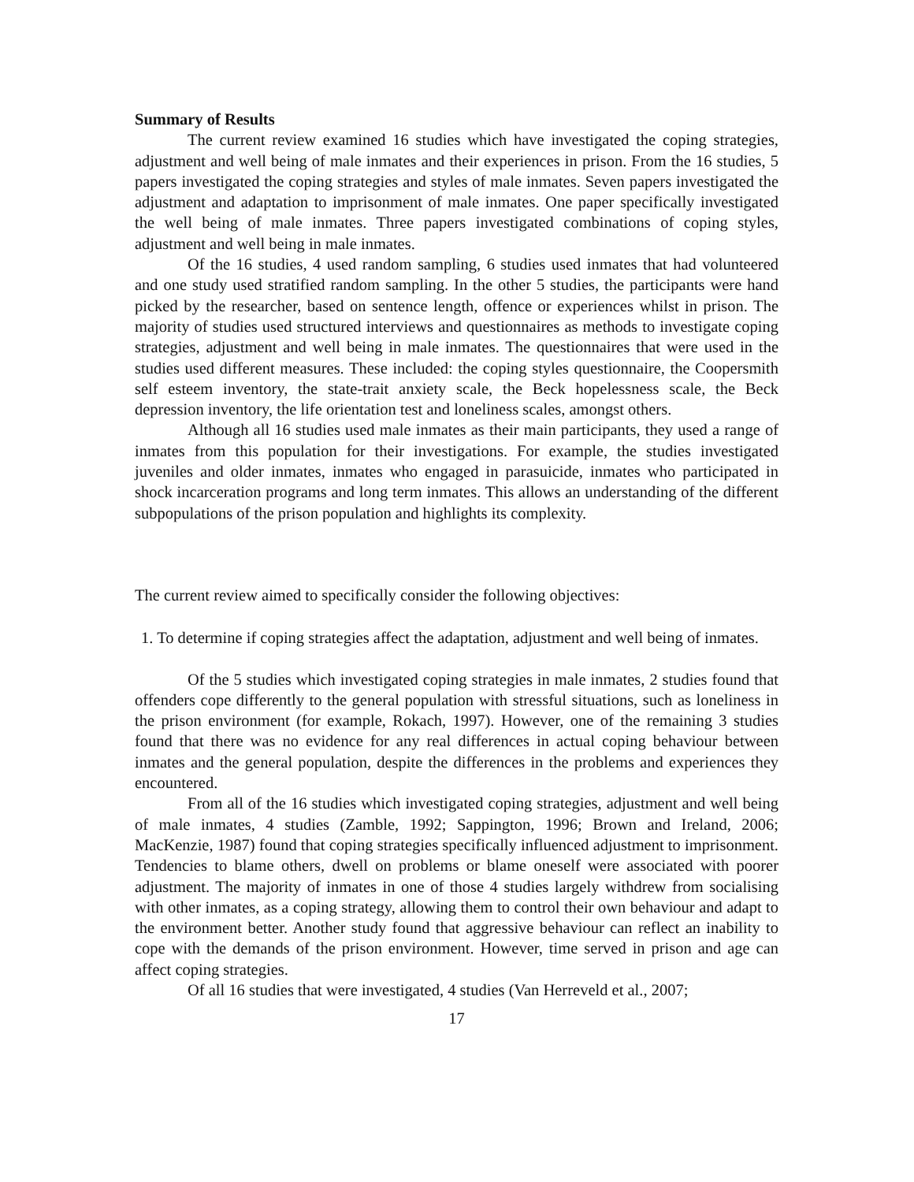Summary of Results
The current review examined 16 studies which have investigated the coping strategies, adjustment and well being of male inmates and their experiences in prison. From the 16 studies, 5 papers investigated the coping strategies and styles of male inmates. Seven papers investigated the adjustment and adaptation to imprisonment of male inmates. One paper specifically investigated the well being of male inmates. Three papers investigated combinations of coping styles, adjustment and well being in male inmates.
Of the 16 studies, 4 used random sampling, 6 studies used inmates that had volunteered and one study used stratified random sampling. In the other 5 studies, the participants were hand picked by the researcher, based on sentence length, offence or experiences whilst in prison. The majority of studies used structured interviews and questionnaires as methods to investigate coping strategies, adjustment and well being in male inmates. The questionnaires that were used in the studies used different measures. These included: the coping styles questionnaire, the Coopersmith self esteem inventory, the state-trait anxiety scale, the Beck hopelessness scale, the Beck depression inventory, the life orientation test and loneliness scales, amongst others.
Although all 16 studies used male inmates as their main participants, they used a range of inmates from this population for their investigations. For example, the studies investigated juveniles and older inmates, inmates who engaged in parasuicide, inmates who participated in shock incarceration programs and long term inmates. This allows an understanding of the different subpopulations of the prison population and highlights its complexity.
The current review aimed to specifically consider the following objectives:
1. To determine if coping strategies affect the adaptation, adjustment and well being of inmates.
Of the 5 studies which investigated coping strategies in male inmates, 2 studies found that offenders cope differently to the general population with stressful situations, such as loneliness in the prison environment (for example, Rokach, 1997). However, one of the remaining 3 studies found that there was no evidence for any real differences in actual coping behaviour between inmates and the general population, despite the differences in the problems and experiences they encountered.
From all of the 16 studies which investigated coping strategies, adjustment and well being of male inmates, 4 studies (Zamble, 1992; Sappington, 1996; Brown and Ireland, 2006; MacKenzie, 1987) found that coping strategies specifically influenced adjustment to imprisonment. Tendencies to blame others, dwell on problems or blame oneself were associated with poorer adjustment. The majority of inmates in one of those 4 studies largely withdrew from socialising with other inmates, as a coping strategy, allowing them to control their own behaviour and adapt to the environment better. Another study found that aggressive behaviour can reflect an inability to cope with the demands of the prison environment. However, time served in prison and age can affect coping strategies.
Of all 16 studies that were investigated, 4 studies (Van Herreveld et al., 2007;
17